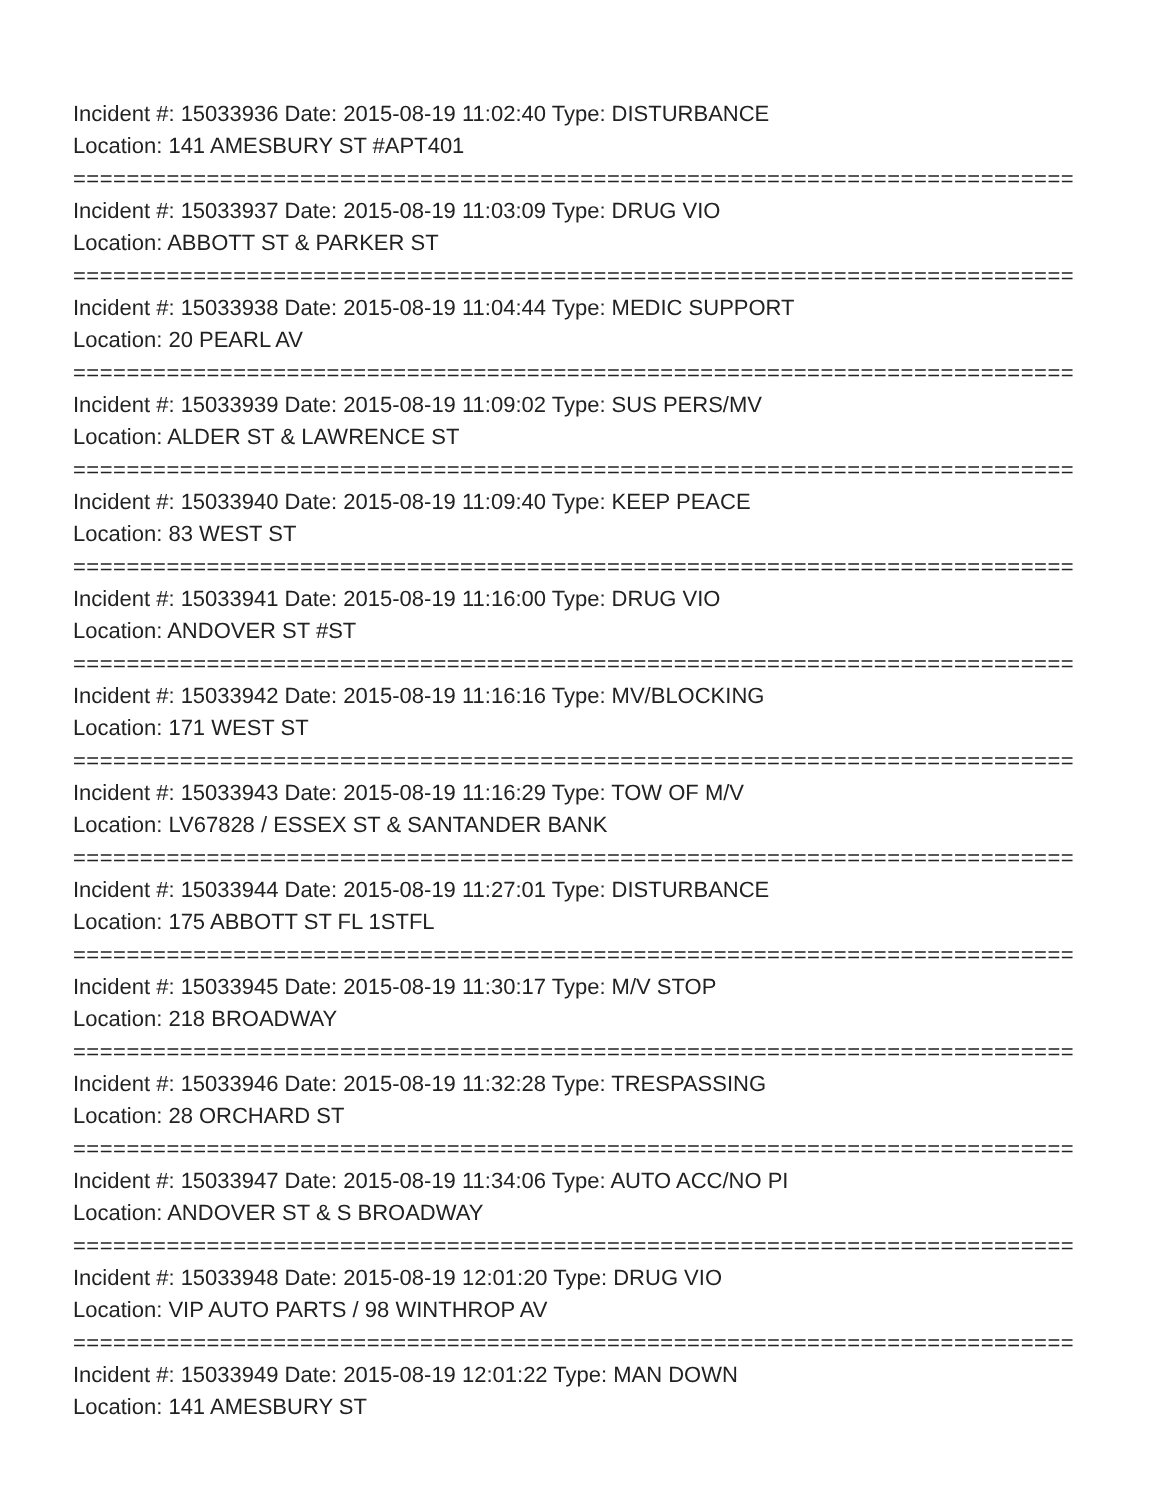Incident #: 15033936 Date: 2015-08-19 11:02:40 Type: DISTURBANCE
Location: 141 AMESBURY ST #APT401
===========================================================================
Incident #: 15033937 Date: 2015-08-19 11:03:09 Type: DRUG VIO
Location: ABBOTT ST & PARKER ST
===========================================================================
Incident #: 15033938 Date: 2015-08-19 11:04:44 Type: MEDIC SUPPORT
Location: 20 PEARL AV
===========================================================================
Incident #: 15033939 Date: 2015-08-19 11:09:02 Type: SUS PERS/MV
Location: ALDER ST & LAWRENCE ST
===========================================================================
Incident #: 15033940 Date: 2015-08-19 11:09:40 Type: KEEP PEACE
Location: 83 WEST ST
===========================================================================
Incident #: 15033941 Date: 2015-08-19 11:16:00 Type: DRUG VIO
Location: ANDOVER ST #ST
===========================================================================
Incident #: 15033942 Date: 2015-08-19 11:16:16 Type: MV/BLOCKING
Location: 171 WEST ST
===========================================================================
Incident #: 15033943 Date: 2015-08-19 11:16:29 Type: TOW OF M/V
Location: LV67828 / ESSEX ST & SANTANDER BANK
===========================================================================
Incident #: 15033944 Date: 2015-08-19 11:27:01 Type: DISTURBANCE
Location: 175 ABBOTT ST FL 1STFL
===========================================================================
Incident #: 15033945 Date: 2015-08-19 11:30:17 Type: M/V STOP
Location: 218 BROADWAY
===========================================================================
Incident #: 15033946 Date: 2015-08-19 11:32:28 Type: TRESPASSING
Location: 28 ORCHARD ST
===========================================================================
Incident #: 15033947 Date: 2015-08-19 11:34:06 Type: AUTO ACC/NO PI
Location: ANDOVER ST & S BROADWAY
===========================================================================
Incident #: 15033948 Date: 2015-08-19 12:01:20 Type: DRUG VIO
Location: VIP AUTO PARTS / 98 WINTHROP AV
===========================================================================
Incident #: 15033949 Date: 2015-08-19 12:01:22 Type: MAN DOWN
Location: 141 AMESBURY ST